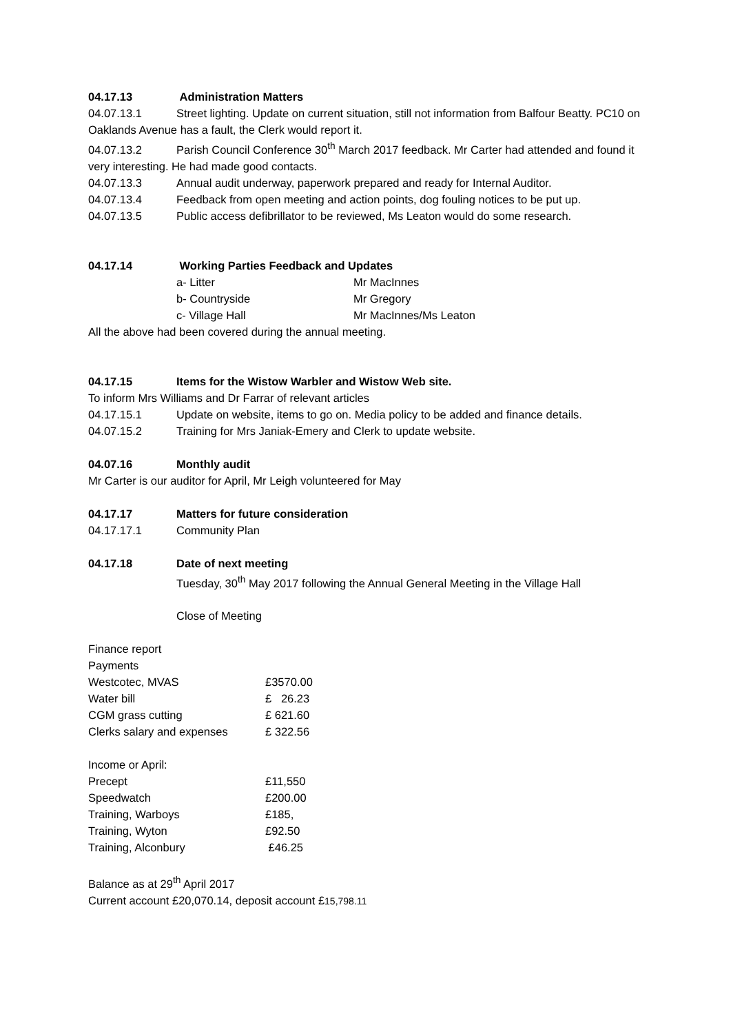04.17.13 Administration Matters
04.07.13.1 Street lighting. Update on current situation, still not information from Balfour Beatty. PC10 on Oaklands Avenue has a fault, the Clerk would report it.
04.07.13.2 Parish Council Conference 30<sup>th</sup> March 2017 feedback. Mr Carter had attended and found it very interesting. He had made good contacts.
04.07.13.3 Annual audit underway, paperwork prepared and ready for Internal Auditor.
04.07.13.4 Feedback from open meeting and action points, dog fouling notices to be put up.
04.07.13.5 Public access defibrillator to be reviewed, Ms Leaton would do some research.
04.17.14 Working Parties Feedback and Updates
| a- Litter | Mr MacInnes |
| b- Countryside | Mr Gregory |
| c- Village Hall | Mr MacInnes/Ms Leaton |
All the above had been covered during the annual meeting.
04.17.15 Items for the Wistow Warbler and Wistow Web site.
To inform Mrs Williams and Dr Farrar of relevant articles
04.17.15.1 Update on website, items to go on. Media policy to be added and finance details.
04.07.15.2 Training for Mrs Janiak-Emery and Clerk to update website.
04.07.16 Monthly audit
Mr Carter is our auditor for April, Mr Leigh volunteered for May
04.17.17 Matters for future consideration
04.17.17.1 Community Plan
04.17.18 Date of next meeting
Tuesday, 30<sup>th</sup> May 2017 following the Annual General Meeting in the Village Hall
Close of Meeting
Finance report
Payments
| Westcotec, MVAS | £3570.00 |
| Water bill | £ 26.23 |
| CGM grass cutting | £ 621.60 |
| Clerks salary and expenses | £ 322.56 |
Income or April:
| Precept | £11,550 |
| Speedwatch | £200.00 |
| Training, Warboys | £185, |
| Training, Wyton | £92.50 |
| Training, Alconbury | £46.25 |
Balance as at 29<sup>th</sup> April 2017
Current account £20,070.14, deposit account £15,798.11